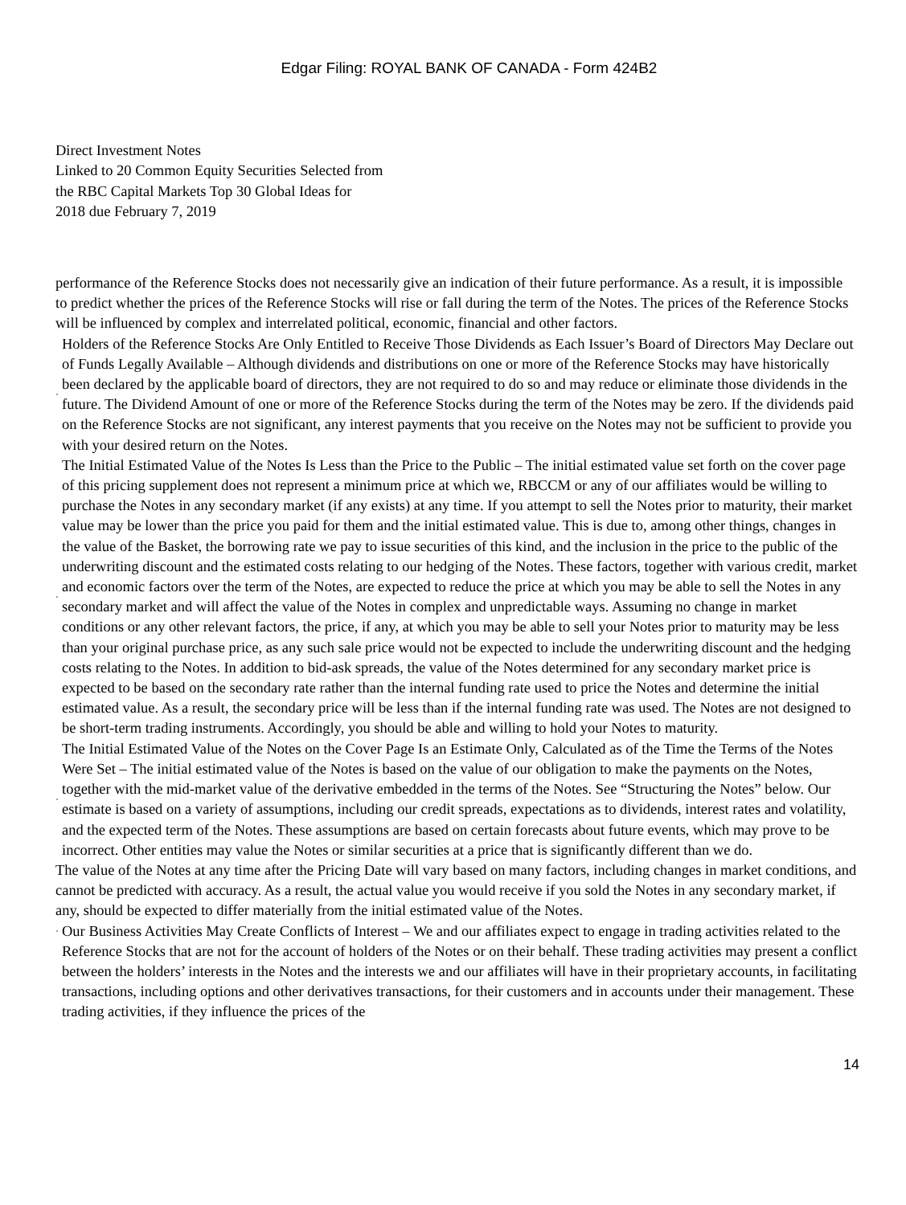Edgar Filing: ROYAL BANK OF CANADA - Form 424B2
Direct Investment Notes
Linked to 20 Common Equity Securities Selected from
the RBC Capital Markets Top 30 Global Ideas for
2018 due February 7, 2019
performance of the Reference Stocks does not necessarily give an indication of their future performance. As a result, it is impossible to predict whether the prices of the Reference Stocks will rise or fall during the term of the Notes. The prices of the Reference Stocks will be influenced by complex and interrelated political, economic, financial and other factors.
·
Holders of the Reference Stocks Are Only Entitled to Receive Those Dividends as Each Issuer’s Board of Directors May Declare out of Funds Legally Available – Although dividends and distributions on one or more of the Reference Stocks may have historically been declared by the applicable board of directors, they are not required to do so and may reduce or eliminate those dividends in the future. The Dividend Amount of one or more of the Reference Stocks during the term of the Notes may be zero. If the dividends paid on the Reference Stocks are not significant, any interest payments that you receive on the Notes may not be sufficient to provide you with your desired return on the Notes.
·
The Initial Estimated Value of the Notes Is Less than the Price to the Public – The initial estimated value set forth on the cover page of this pricing supplement does not represent a minimum price at which we, RBCCM or any of our affiliates would be willing to purchase the Notes in any secondary market (if any exists) at any time. If you attempt to sell the Notes prior to maturity, their market value may be lower than the price you paid for them and the initial estimated value. This is due to, among other things, changes in the value of the Basket, the borrowing rate we pay to issue securities of this kind, and the inclusion in the price to the public of the underwriting discount and the estimated costs relating to our hedging of the Notes. These factors, together with various credit, market and economic factors over the term of the Notes, are expected to reduce the price at which you may be able to sell the Notes in any secondary market and will affect the value of the Notes in complex and unpredictable ways. Assuming no change in market conditions or any other relevant factors, the price, if any, at which you may be able to sell your Notes prior to maturity may be less than your original purchase price, as any such sale price would not be expected to include the underwriting discount and the hedging costs relating to the Notes. In addition to bid-ask spreads, the value of the Notes determined for any secondary market price is expected to be based on the secondary rate rather than the internal funding rate used to price the Notes and determine the initial estimated value. As a result, the secondary price will be less than if the internal funding rate was used. The Notes are not designed to be short-term trading instruments. Accordingly, you should be able and willing to hold your Notes to maturity.
·
The Initial Estimated Value of the Notes on the Cover Page Is an Estimate Only, Calculated as of the Time the Terms of the Notes Were Set – The initial estimated value of the Notes is based on the value of our obligation to make the payments on the Notes, together with the mid-market value of the derivative embedded in the terms of the Notes. See “Structuring the Notes” below. Our estimate is based on a variety of assumptions, including our credit spreads, expectations as to dividends, interest rates and volatility, and the expected term of the Notes. These assumptions are based on certain forecasts about future events, which may prove to be incorrect. Other entities may value the Notes or similar securities at a price that is significantly different than we do.
The value of the Notes at any time after the Pricing Date will vary based on many factors, including changes in market conditions, and cannot be predicted with accuracy. As a result, the actual value you would receive if you sold the Notes in any secondary market, if any, should be expected to differ materially from the initial estimated value of the Notes.
·
Our Business Activities May Create Conflicts of Interest – We and our affiliates expect to engage in trading activities related to the Reference Stocks that are not for the account of holders of the Notes or on their behalf. These trading activities may present a conflict between the holders’ interests in the Notes and the interests we and our affiliates will have in their proprietary accounts, in facilitating transactions, including options and other derivatives transactions, for their customers and in accounts under their management. These trading activities, if they influence the prices of the
14